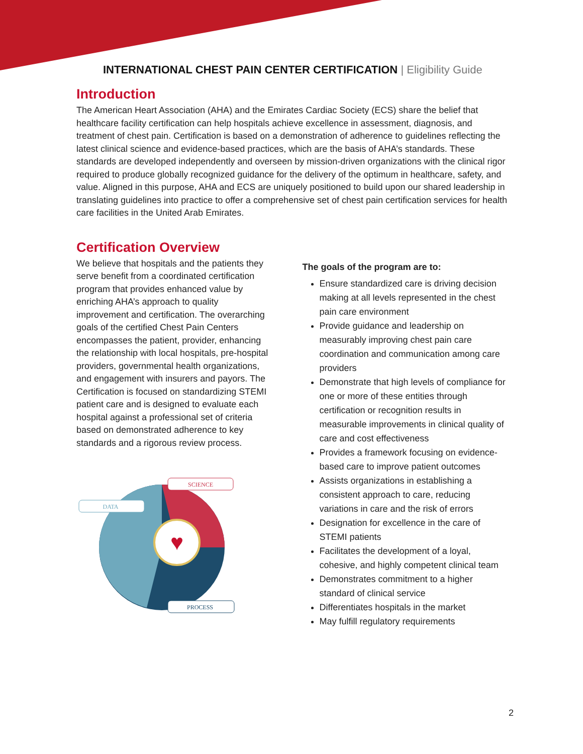INTERNATIONAL CHEST PAIN CENTER CERTIFICATION | Eligibility Guide
Introduction
The American Heart Association (AHA) and the Emirates Cardiac Society (ECS) share the belief that healthcare facility certification can help hospitals achieve excellence in assessment, diagnosis, and treatment of chest pain. Certification is based on a demonstration of adherence to guidelines reflecting the latest clinical science and evidence-based practices, which are the basis of AHA’s standards. These standards are developed independently and overseen by mission-driven organizations with the clinical rigor required to produce globally recognized guidance for the delivery of the optimum in healthcare, safety, and value. Aligned in this purpose, AHA and ECS are uniquely positioned to build upon our shared leadership in translating guidelines into practice to offer a comprehensive set of chest pain certification services for health care facilities in the United Arab Emirates.
Certification Overview
We believe that hospitals and the patients they serve benefit from a coordinated certification program that provides enhanced value by enriching AHA’s approach to quality improvement and certification. The overarching goals of the certified Chest Pain Centers encompasses the patient, provider, enhancing the relationship with local hospitals, pre-hospital providers, governmental health organizations, and engagement with insurers and payors. The Certification is focused on standardizing STEMI patient care and is designed to evaluate each hospital against a professional set of criteria based on demonstrated adherence to key standards and a rigorous review process.
♥
SCIENCE
DATA
PROCESS
The goals of the program are to:
Ensure standardized care is driving decision making at all levels represented in the chest pain care environment
Provide guidance and leadership on measurably improving chest pain care coordination and communication among care providers
Demonstrate that high levels of compliance for one or more of these entities through certification or recognition results in measurable improvements in clinical quality of care and cost effectiveness
Provides a framework focusing on evidence-based care to improve patient outcomes
Assists organizations in establishing a consistent approach to care, reducing variations in care and the risk of errors
Designation for excellence in the care of STEMI patients
Facilitates the development of a loyal, cohesive, and highly competent clinical team
Demonstrates commitment to a higher standard of clinical service
Differentiates hospitals in the market
May fulfill regulatory requirements
2